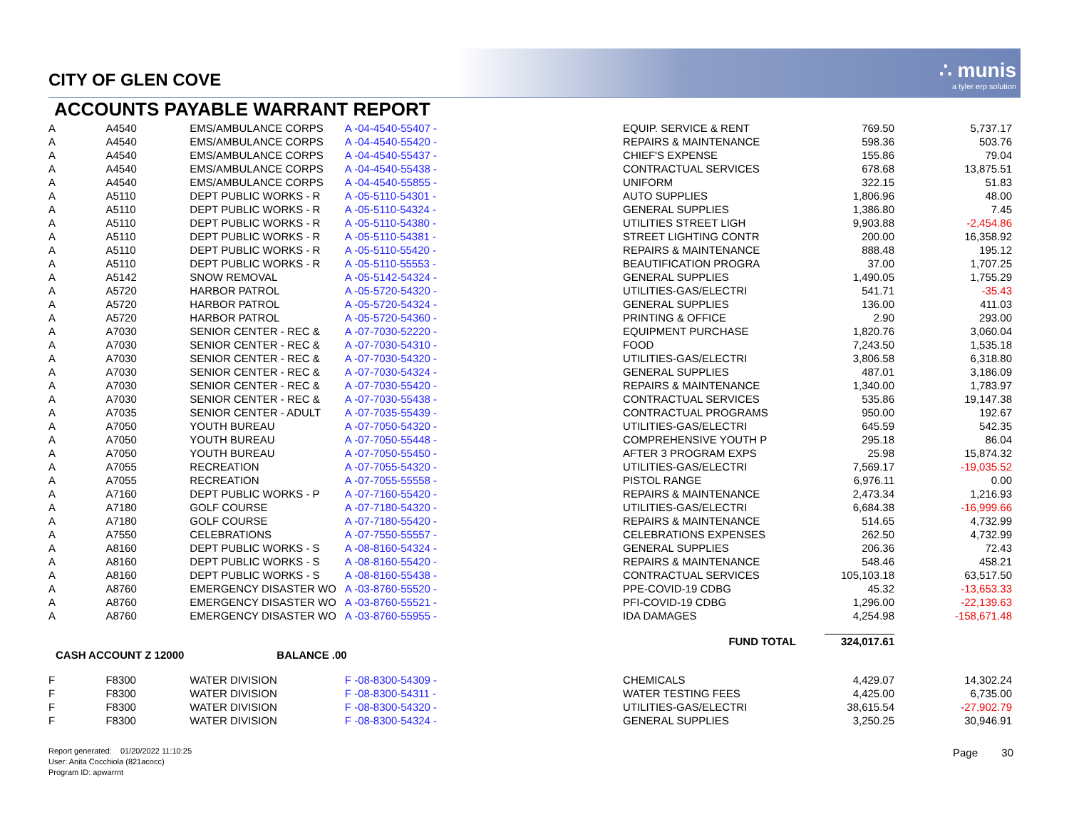∴ munis
a tyler erp solution
CITY OF GLEN COVE
ACCOUNTS PAYABLE WARRANT REPORT
| A | A4540 | EMS/AMBULANCE CORPS | A -04-4540-55407 - | EQUIP. SERVICE & RENT | 769.50 | 5,737.17 |
| A | A4540 | EMS/AMBULANCE CORPS | A -04-4540-55420 - | REPAIRS & MAINTENANCE | 598.36 | 503.76 |
| A | A4540 | EMS/AMBULANCE CORPS | A -04-4540-55437 - | CHIEF'S EXPENSE | 155.86 | 79.04 |
| A | A4540 | EMS/AMBULANCE CORPS | A -04-4540-55438 - | CONTRACTUAL SERVICES | 678.68 | 13,875.51 |
| A | A4540 | EMS/AMBULANCE CORPS | A -04-4540-55855 - | UNIFORM | 322.15 | 51.83 |
| A | A5110 | DEPT PUBLIC WORKS - R | A -05-5110-54301 - | AUTO SUPPLIES | 1,806.96 | 48.00 |
| A | A5110 | DEPT PUBLIC WORKS - R | A -05-5110-54324 - | GENERAL SUPPLIES | 1,386.80 | 7.45 |
| A | A5110 | DEPT PUBLIC WORKS - R | A -05-5110-54380 - | UTILITIES STREET LIGH | 9,903.88 | -2,454.86 |
| A | A5110 | DEPT PUBLIC WORKS - R | A -05-5110-54381 - | STREET LIGHTING CONTR | 200.00 | 16,358.92 |
| A | A5110 | DEPT PUBLIC WORKS - R | A -05-5110-55420 - | REPAIRS & MAINTENANCE | 888.48 | 195.12 |
| A | A5110 | DEPT PUBLIC WORKS - R | A -05-5110-55553 - | BEAUTIFICATION PROGRA | 37.00 | 1,707.25 |
| A | A5142 | SNOW REMOVAL | A -05-5142-54324 - | GENERAL SUPPLIES | 1,490.05 | 1,755.29 |
| A | A5720 | HARBOR PATROL | A -05-5720-54320 - | UTILITIES-GAS/ELECTRI | 541.71 | -35.43 |
| A | A5720 | HARBOR PATROL | A -05-5720-54324 - | GENERAL SUPPLIES | 136.00 | 411.03 |
| A | A5720 | HARBOR PATROL | A -05-5720-54360 - | PRINTING & OFFICE | 2.90 | 293.00 |
| A | A7030 | SENIOR CENTER - REC & | A -07-7030-52220 - | EQUIPMENT PURCHASE | 1,820.76 | 3,060.04 |
| A | A7030 | SENIOR CENTER - REC & | A -07-7030-54310 - | FOOD | 7,243.50 | 1,535.18 |
| A | A7030 | SENIOR CENTER - REC & | A -07-7030-54320 - | UTILITIES-GAS/ELECTRI | 3,806.58 | 6,318.80 |
| A | A7030 | SENIOR CENTER - REC & | A -07-7030-54324 - | GENERAL SUPPLIES | 487.01 | 3,186.09 |
| A | A7030 | SENIOR CENTER - REC & | A -07-7030-55420 - | REPAIRS & MAINTENANCE | 1,340.00 | 1,783.97 |
| A | A7030 | SENIOR CENTER - REC & | A -07-7030-55438 - | CONTRACTUAL SERVICES | 535.86 | 19,147.38 |
| A | A7035 | SENIOR CENTER - ADULT | A -07-7035-55439 - | CONTRACTUAL PROGRAMS | 950.00 | 192.67 |
| A | A7050 | YOUTH BUREAU | A -07-7050-54320 - | UTILITIES-GAS/ELECTRI | 645.59 | 542.35 |
| A | A7050 | YOUTH BUREAU | A -07-7050-55448 - | COMPREHENSIVE YOUTH P | 295.18 | 86.04 |
| A | A7050 | YOUTH BUREAU | A -07-7050-55450 - | AFTER 3 PROGRAM EXPS | 25.98 | 15,874.32 |
| A | A7055 | RECREATION | A -07-7055-54320 - | UTILITIES-GAS/ELECTRI | 7,569.17 | -19,035.52 |
| A | A7055 | RECREATION | A -07-7055-55558 - | PISTOL RANGE | 6,976.11 | 0.00 |
| A | A7160 | DEPT PUBLIC WORKS - P | A -07-7160-55420 - | REPAIRS & MAINTENANCE | 2,473.34 | 1,216.93 |
| A | A7180 | GOLF COURSE | A -07-7180-54320 - | UTILITIES-GAS/ELECTRI | 6,684.38 | -16,999.66 |
| A | A7180 | GOLF COURSE | A -07-7180-55420 - | REPAIRS & MAINTENANCE | 514.65 | 4,732.99 |
| A | A7550 | CELEBRATIONS | A -07-7550-55557 - | CELEBRATIONS EXPENSES | 262.50 | 4,732.99 |
| A | A8160 | DEPT PUBLIC WORKS - S | A -08-8160-54324 - | GENERAL SUPPLIES | 206.36 | 72.43 |
| A | A8160 | DEPT PUBLIC WORKS - S | A -08-8160-55420 - | REPAIRS & MAINTENANCE | 548.46 | 458.21 |
| A | A8160 | DEPT PUBLIC WORKS - S | A -08-8160-55438 - | CONTRACTUAL SERVICES | 105,103.18 | 63,517.50 |
| A | A8760 | EMERGENCY DISASTER WO | A -03-8760-55520 - | PPE-COVID-19 CDBG | 45.32 | -13,653.33 |
| A | A8760 | EMERGENCY DISASTER WO | A -03-8760-55521 - | PFI-COVID-19 CDBG | 1,296.00 | -22,139.63 |
| A | A8760 | EMERGENCY DISASTER WO | A -03-8760-55955 - | IDA DAMAGES | 4,254.98 | -158,671.48 |
| | | | | FUND TOTAL | 324,017.61 | |
| CASH ACCOUNT Z 12000 | | BALANCE .00 | | | | |
| F | F8300 | WATER DIVISION | F -08-8300-54309 - | CHEMICALS | 4,429.07 | 14,302.24 |
| F | F8300 | WATER DIVISION | F -08-8300-54311 - | WATER TESTING FEES | 4,425.00 | 6,735.00 |
| F | F8300 | WATER DIVISION | F -08-8300-54320 - | UTILITIES-GAS/ELECTRI | 38,615.54 | -27,902.79 |
| F | F8300 | WATER DIVISION | F -08-8300-54324 - | GENERAL SUPPLIES | 3,250.25 | 30,946.91 |
Report generated: 01/20/2022 11:10:25
User: Anita Cocchiola (821acocc)
Program ID: apwarrnt
Page 30